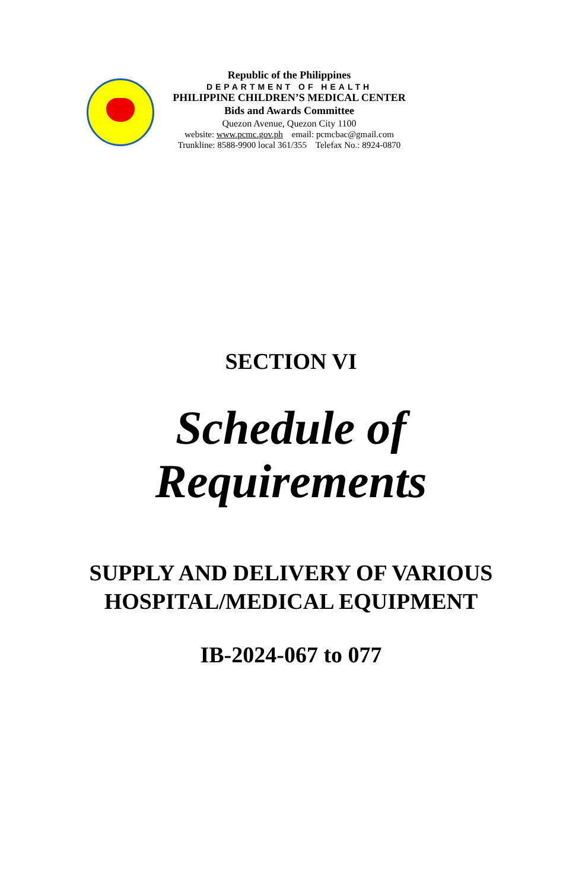Republic of the Philippines
DEPARTMENT OF HEALTH
PHILIPPINE CHILDREN’S MEDICAL CENTER
Bids and Awards Committee
Quezon Avenue, Quezon City 1100
website: www.pcmc.gov.ph email: pcmcbac@gmail.com
Trunkline: 8588-9900 local 361/355 Telefax No.: 8924-0870
SECTION VI
Schedule of
Requirements
SUPPLY AND DELIVERY OF VARIOUS
HOSPITAL/MEDICAL EQUIPMENT
IB-2024-067 to 077